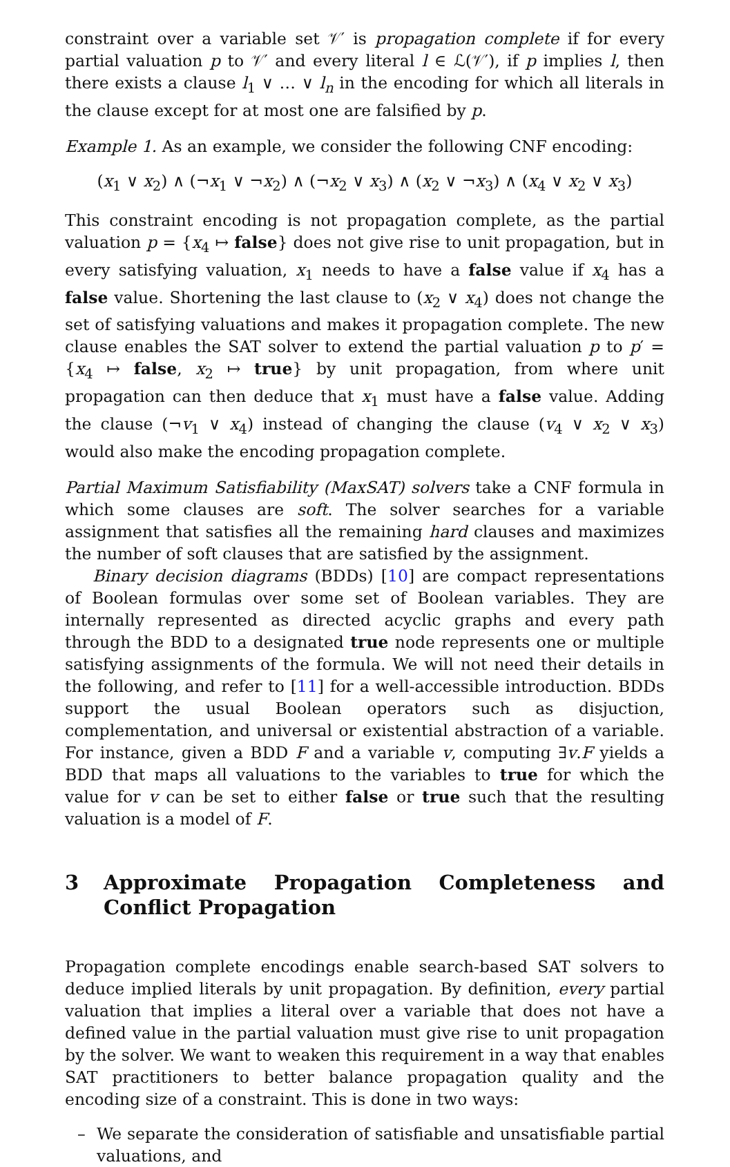constraint over a variable set 𝒱′ is propagation complete if for every partial valuation p to 𝒱′ and every literal l ∈ ℒ(𝒱′), if p implies l, then there exists a clause l<sub>1</sub> ∨ … ∨ l<sub>n</sub> in the encoding for which all literals in the clause except for at most one are falsified by p.
Example 1. As an example, we consider the following CNF encoding:
(x<sub>1</sub> ∨ x<sub>2</sub>) ∧ (¬x<sub>1</sub> ∨ ¬x<sub>2</sub>) ∧ (¬x<sub>2</sub> ∨ x<sub>3</sub>) ∧ (x<sub>2</sub> ∨ ¬x<sub>3</sub>) ∧ (x<sub>4</sub> ∨ x<sub>2</sub> ∨ x<sub>3</sub>)
This constraint encoding is not propagation complete, as the partial valuation p = {x<sub>4</sub> ↦ false} does not give rise to unit propagation, but in every satisfying valuation, x<sub>1</sub> needs to have a false value if x<sub>4</sub> has a false value. Shortening the last clause to (x<sub>2</sub> ∨ x<sub>4</sub>) does not change the set of satisfying valuations and makes it propagation complete. The new clause enables the SAT solver to extend the partial valuation p to p′ = {x<sub>4</sub> ↦ false, x<sub>2</sub> ↦ true} by unit propagation, from where unit propagation can then deduce that x<sub>1</sub> must have a false value. Adding the clause (¬v<sub>1</sub> ∨ x<sub>4</sub>) instead of changing the clause (v<sub>4</sub> ∨ x<sub>2</sub> ∨ x<sub>3</sub>) would also make the encoding propagation complete.
Partial Maximum Satisfiability (MaxSAT) solvers take a CNF formula in which some clauses are soft. The solver searches for a variable assignment that satisfies all the remaining hard clauses and maximizes the number of soft clauses that are satisfied by the assignment.
Binary decision diagrams (BDDs) [10] are compact representations of Boolean formulas over some set of Boolean variables. They are internally represented as directed acyclic graphs and every path through the BDD to a designated true node represents one or multiple satisfying assignments of the formula. We will not need their details in the following, and refer to [11] for a well-accessible introduction. BDDs support the usual Boolean operators such as disjuction, complementation, and universal or existential abstraction of a variable. For instance, given a BDD F and a variable v, computing ∃v.F yields a BDD that maps all valuations to the variables to true for which the value for v can be set to either false or true such that the resulting valuation is a model of F.
3 Approximate Propagation Completeness and Conflict Propagation
Propagation complete encodings enable search-based SAT solvers to deduce implied literals by unit propagation. By definition, every partial valuation that implies a literal over a variable that does not have a defined value in the partial valuation must give rise to unit propagation by the solver. We want to weaken this requirement in a way that enables SAT practitioners to better balance propagation quality and the encoding size of a constraint. This is done in two ways:
– We separate the consideration of satisfiable and unsatisfiable partial valuations, and